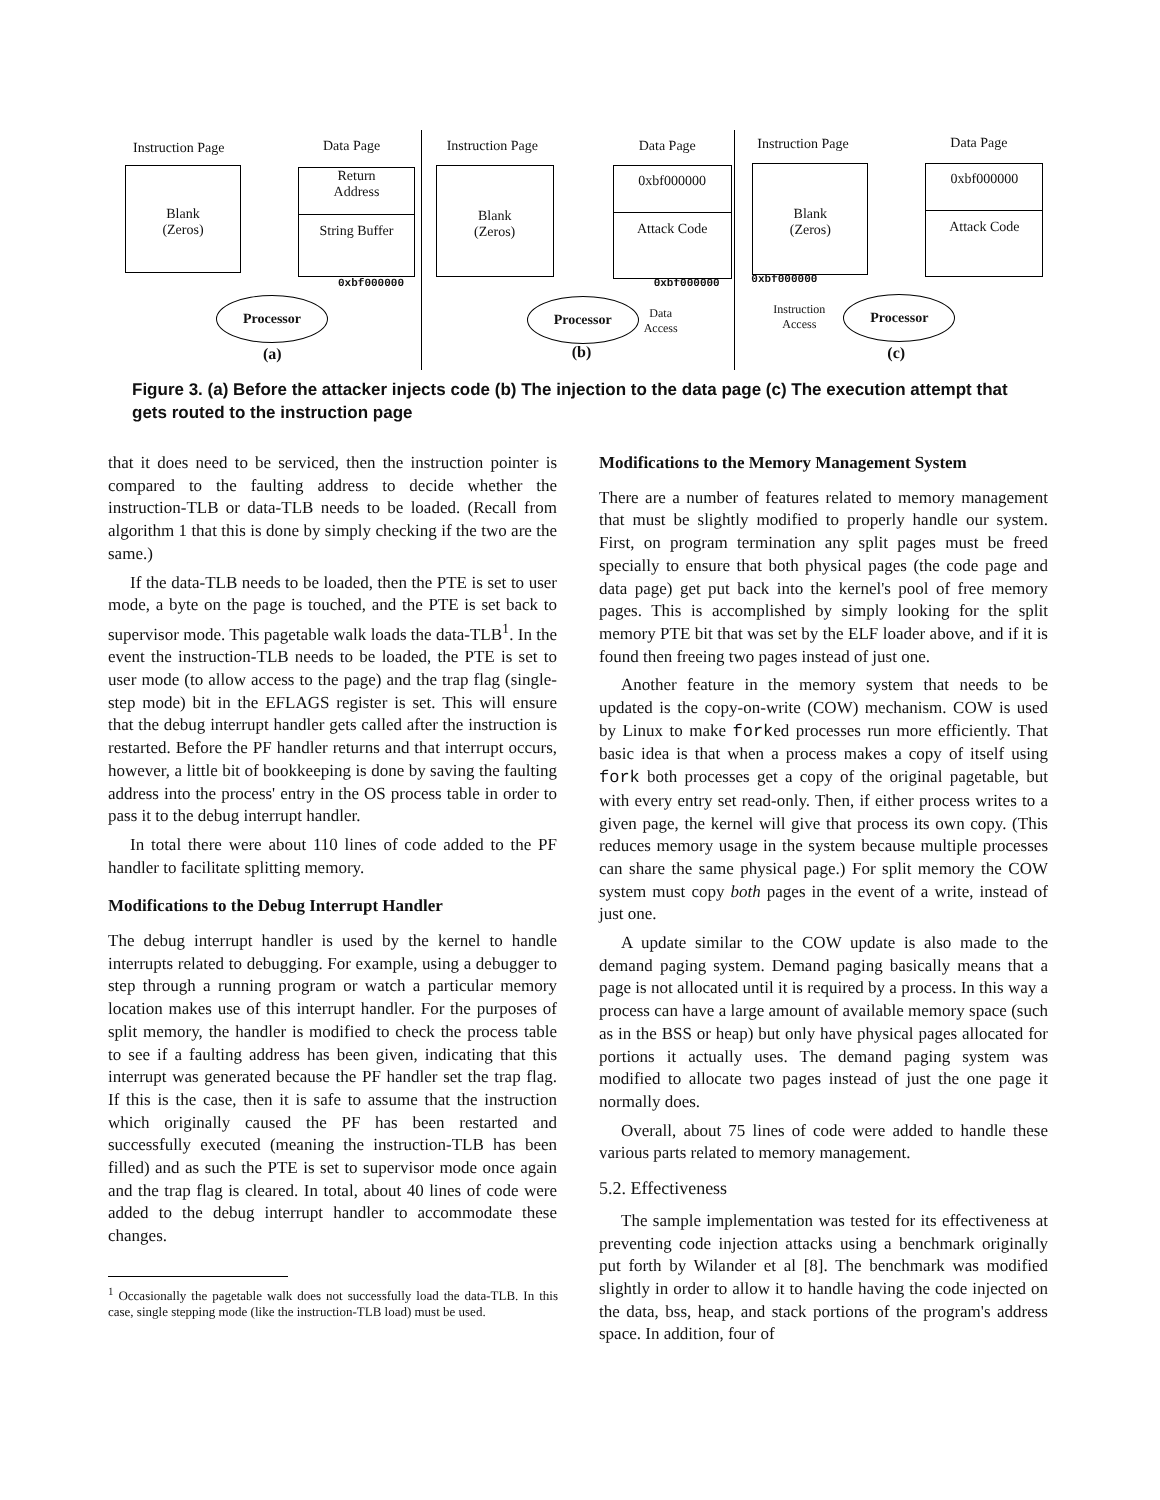Instruction Page Data Page
Blank
(Zeros)
Return
Address
String Buffer
0xbf000000
Processor
(a)
Instruction Page Data Page
Blank
(Zeros)
0xbf000000
Attack Code
0xbf000000
Processor
Data
Access
(b)
Instruction Page Data Page
Blank
(Zeros)
0xbf000000
Attack Code
0xbf000000
Instruction
Access
Processor
(c)
Figure 3. (a) Before the attacker injects code (b) The injection to the data page (c) The execution attempt that gets routed to the instruction page
that it does need to be serviced, then the instruction pointer is compared to the faulting address to decide whether the instruction-TLB or data-TLB needs to be loaded. (Recall from algorithm 1 that this is done by simply checking if the two are the same.)
If the data-TLB needs to be loaded, then the PTE is set to user mode, a byte on the page is touched, and the PTE is set back to supervisor mode. This pagetable walk loads the data-TLB<sup>1</sup>. In the event the instruction-TLB needs to be loaded, the PTE is set to user mode (to allow access to the page) and the trap flag (single-step mode) bit in the EFLAGS register is set. This will ensure that the debug interrupt handler gets called after the instruction is restarted. Before the PF handler returns and that interrupt occurs, however, a little bit of bookkeeping is done by saving the faulting address into the process' entry in the OS process table in order to pass it to the debug interrupt handler.
In total there were about 110 lines of code added to the PF handler to facilitate splitting memory.
Modifications to the Debug Interrupt Handler
The debug interrupt handler is used by the kernel to handle interrupts related to debugging. For example, using a debugger to step through a running program or watch a particular memory location makes use of this interrupt handler. For the purposes of split memory, the handler is modified to check the process table to see if a faulting address has been given, indicating that this interrupt was generated because the PF handler set the trap flag. If this is the case, then it is safe to assume that the instruction which originally caused the PF has been restarted and successfully executed (meaning the instruction-TLB has been filled) and as such the PTE is set to supervisor mode once again and the trap flag is cleared. In total, about 40 lines of code were added to the debug interrupt handler to accommodate these changes.
<sup>1</sup> Occasionally the pagetable walk does not successfully load the data-TLB. In this case, single stepping mode (like the instruction-TLB load) must be used.
Modifications to the Memory Management System
There are a number of features related to memory management that must be slightly modified to properly handle our system. First, on program termination any split pages must be freed specially to ensure that both physical pages (the code page and data page) get put back into the kernel's pool of free memory pages. This is accomplished by simply looking for the split memory PTE bit that was set by the ELF loader above, and if it is found then freeing two pages instead of just one.
Another feature in the memory system that needs to be updated is the copy-on-write (COW) mechanism. COW is used by Linux to make forked processes run more efficiently. That basic idea is that when a process makes a copy of itself using fork both processes get a copy of the original pagetable, but with every entry set read-only. Then, if either process writes to a given page, the kernel will give that process its own copy. (This reduces memory usage in the system because multiple processes can share the same physical page.) For split memory the COW system must copy both pages in the event of a write, instead of just one.
A update similar to the COW update is also made to the demand paging system. Demand paging basically means that a page is not allocated until it is required by a process. In this way a process can have a large amount of available memory space (such as in the BSS or heap) but only have physical pages allocated for portions it actually uses. The demand paging system was modified to allocate two pages instead of just the one page it normally does.
Overall, about 75 lines of code were added to handle these various parts related to memory management.
5.2. Effectiveness
The sample implementation was tested for its effectiveness at preventing code injection attacks using a benchmark originally put forth by Wilander et al [8]. The benchmark was modified slightly in order to allow it to handle having the code injected on the data, bss, heap, and stack portions of the program's address space. In addition, four of